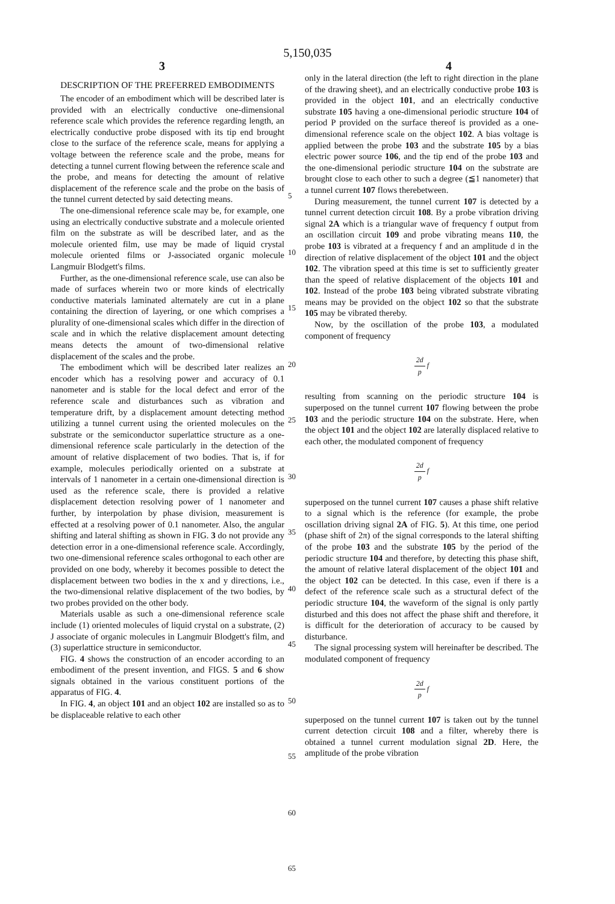5,150,035
3 4
DESCRIPTION OF THE PREFERRED EMBODIMENTS
The encoder of an embodiment which will be described later is provided with an electrically conductive one-dimensional reference scale which provides the reference regarding length, an electrically conductive probe disposed with its tip end brought close to the surface of the reference scale, means for applying a voltage between the reference scale and the probe, means for detecting a tunnel current flowing between the reference scale and the probe, and means for detecting the amount of relative displacement of the reference scale and the probe on the basis of the tunnel current detected by said detecting means.
The one-dimensional reference scale may be, for example, one using an electrically conductive substrate and a molecule oriented film on the substrate as will be described later, and as the molecule oriented film, use may be made of liquid crystal molecule oriented films or J-associated organic molecule Langmuir Blodgett's films.
Further, as the one-dimensional reference scale, use can also be made of surfaces wherein two or more kinds of electrically conductive materials laminated alternately are cut in a plane containing the direction of layering, or one which comprises a plurality of one-dimensional scales which differ in the direction of scale and in which the relative displacement amount detecting means detects the amount of two-dimensional relative displacement of the scales and the probe.
The embodiment which will be described later realizes an encoder which has a resolving power and accuracy of 0.1 nanometer and is stable for the local defect and error of the reference scale and disturbances such as vibration and temperature drift, by a displacement amount detecting method utilizing a tunnel current using the oriented molecules on the substrate or the semiconductor superlattice structure as a one-dimensional reference scale particularly in the detection of the amount of relative displacement of two bodies. That is, if for example, molecules periodically oriented on a substrate at intervals of 1 nanometer in a certain one-dimensional direction is used as the reference scale, there is provided a relative displacement detection resolving power of 1 nanometer and further, by interpolation by phase division, measurement is effected at a resolving power of 0.1 nanometer. Also, the angular shifting and lateral shifting as shown in FIG. 3 do not provide any detection error in a one-dimensional reference scale. Accordingly, two one-dimensional reference scales orthogonal to each other are provided on one body, whereby it becomes possible to detect the displacement between two bodies in the x and y directions, i.e., the two-dimensional relative displacement of the two bodies, by two probes provided on the other body.
Materials usable as such a one-dimensional reference scale include (1) oriented molecules of liquid crystal on a substrate, (2) J associate of organic molecules in Langmuir Blodgett's film, and (3) superlattice structure in semiconductor.
FIG. 4 shows the construction of an encoder according to an embodiment of the present invention, and FIGS. 5 and 6 show signals obtained in the various constituent portions of the apparatus of FIG. 4.
In FIG. 4, an object 101 and an object 102 are installed so as to be displaceable relative to each other
5
10
15
20
25
30
35
40
45
50
55
60
65
only in the lateral direction (the left to right direction in the plane of the drawing sheet), and an electrically conductive probe 103 is provided in the object 101, and an electrically conductive substrate 105 having a one-dimensional periodic structure 104 of period P provided on the surface thereof is provided as a one-dimensional reference scale on the object 102. A bias voltage is applied between the probe 103 and the substrate 105 by a bias electric power source 106, and the tip end of the probe 103 and the one-dimensional periodic structure 104 on the substrate are brought close to each other to such a degree (≦1 nanometer) that a tunnel current 107 flows therebetween.
During measurement, the tunnel current 107 is detected by a tunnel current detection circuit 108. By a probe vibration driving signal 2A which is a triangular wave of frequency f output from an oscillation circuit 109 and probe vibrating means 110, the probe 103 is vibrated at a frequency f and an amplitude d in the direction of relative displacement of the object 101 and the object 102. The vibration speed at this time is set to sufficiently greater than the speed of relative displacement of the objects 101 and 102. Instead of the probe 103 being vibrated substrate vibrating means may be provided on the object 102 so that the substrate 105 may be vibrated thereby.
Now, by the oscillation of the probe 103, a modulated component of frequency
2d p f
resulting from scanning on the periodic structure 104 is superposed on the tunnel current 107 flowing between the probe 103 and the periodic structure 104 on the substrate. Here, when the object 101 and the object 102 are laterally displaced relative to each other, the modulated component of frequency
2d p f
superposed on the tunnel current 107 causes a phase shift relative to a signal which is the reference (for example, the probe oscillation driving signal 2A of FIG. 5). At this time, one period (phase shift of 2π) of the signal corresponds to the lateral shifting of the probe 103 and the substrate 105 by the period of the periodic structure 104 and therefore, by detecting this phase shift, the amount of relative lateral displacement of the object 101 and the object 102 can be detected. In this case, even if there is a defect of the reference scale such as a structural defect of the periodic structure 104, the waveform of the signal is only partly disturbed and this does not affect the phase shift and therefore, it is difficult for the deterioration of accuracy to be caused by disturbance.
The signal processing system will hereinafter be described. The modulated component of frequency
2d p f
superposed on the tunnel current 107 is taken out by the tunnel current detection circuit 108 and a filter, whereby there is obtained a tunnel current modulation signal 2D. Here, the amplitude of the probe vibration